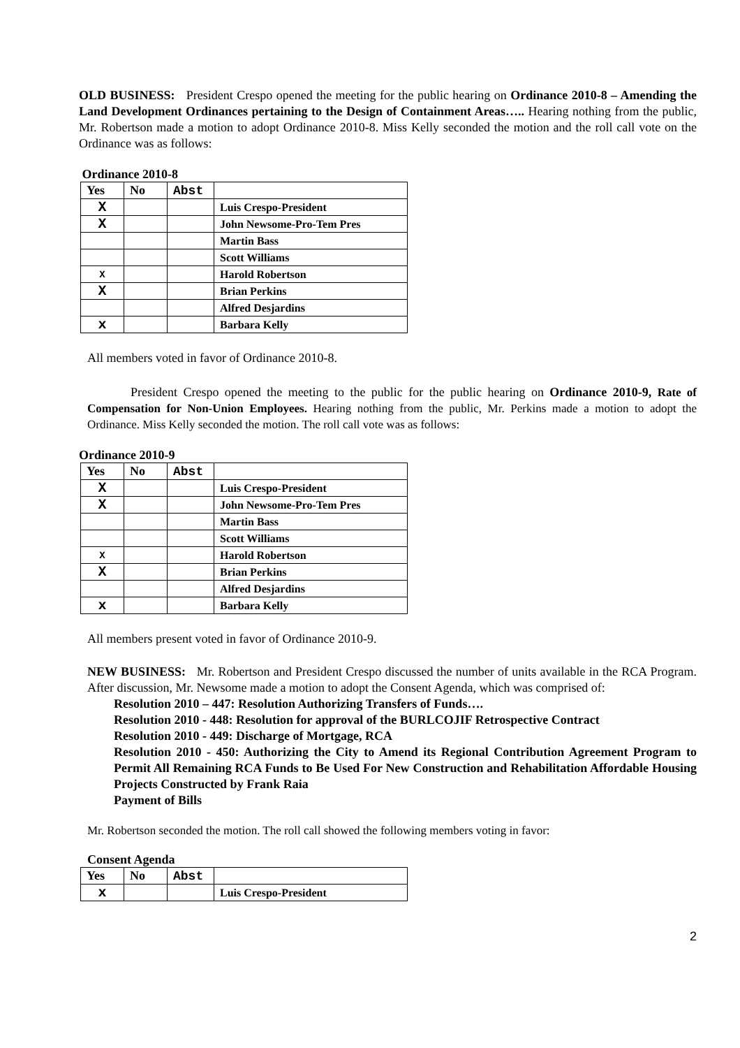OLD BUSINESS: President Crespo opened the meeting for the public hearing on Ordinance 2010-8 – Amending the Land Development Ordinances pertaining to the Design of Containment Areas….. Hearing nothing from the public, Mr. Robertson made a motion to adopt Ordinance 2010-8. Miss Kelly seconded the motion and the roll call vote on the Ordinance was as follows:
Ordinance 2010-8
| Yes | No | Abst | |
| --- | --- | --- | --- |
| X | | | Luis Crespo-President |
| X | | | John Newsome-Pro-Tem Pres |
| | | | Martin Bass |
| | | | Scott Williams |
| X | | | Harold Robertson |
| X | | | Brian Perkins |
| | | | Alfred Desjardins |
| x | | | Barbara Kelly |
All members voted in favor of Ordinance 2010-8.
President Crespo opened the meeting to the public for the public hearing on Ordinance 2010-9, Rate of Compensation for Non-Union Employees. Hearing nothing from the public, Mr. Perkins made a motion to adopt the Ordinance. Miss Kelly seconded the motion. The roll call vote was as follows:
Ordinance 2010-9
| Yes | No | Abst | |
| --- | --- | --- | --- |
| X | | | Luis Crespo-President |
| X | | | John Newsome-Pro-Tem Pres |
| | | | Martin Bass |
| | | | Scott Williams |
| X | | | Harold Robertson |
| X | | | Brian Perkins |
| | | | Alfred Desjardins |
| x | | | Barbara Kelly |
All members present voted in favor of Ordinance 2010-9.
NEW BUSINESS: Mr. Robertson and President Crespo discussed the number of units available in the RCA Program. After discussion, Mr. Newsome made a motion to adopt the Consent Agenda, which was comprised of:
Resolution 2010 – 447: Resolution Authorizing Transfers of Funds….
Resolution 2010 - 448: Resolution for approval of the BURLCOJIF Retrospective Contract
Resolution 2010 - 449: Discharge of Mortgage, RCA
Resolution 2010 - 450: Authorizing the City to Amend its Regional Contribution Agreement Program to Permit All Remaining RCA Funds to Be Used For New Construction and Rehabilitation Affordable Housing Projects Constructed by Frank Raia
Payment of Bills
Mr. Robertson seconded the motion. The roll call showed the following members voting in favor:
Consent Agenda
| Yes | No | Abst | |
| --- | --- | --- | --- |
| x | | | Luis Crespo-President |
2